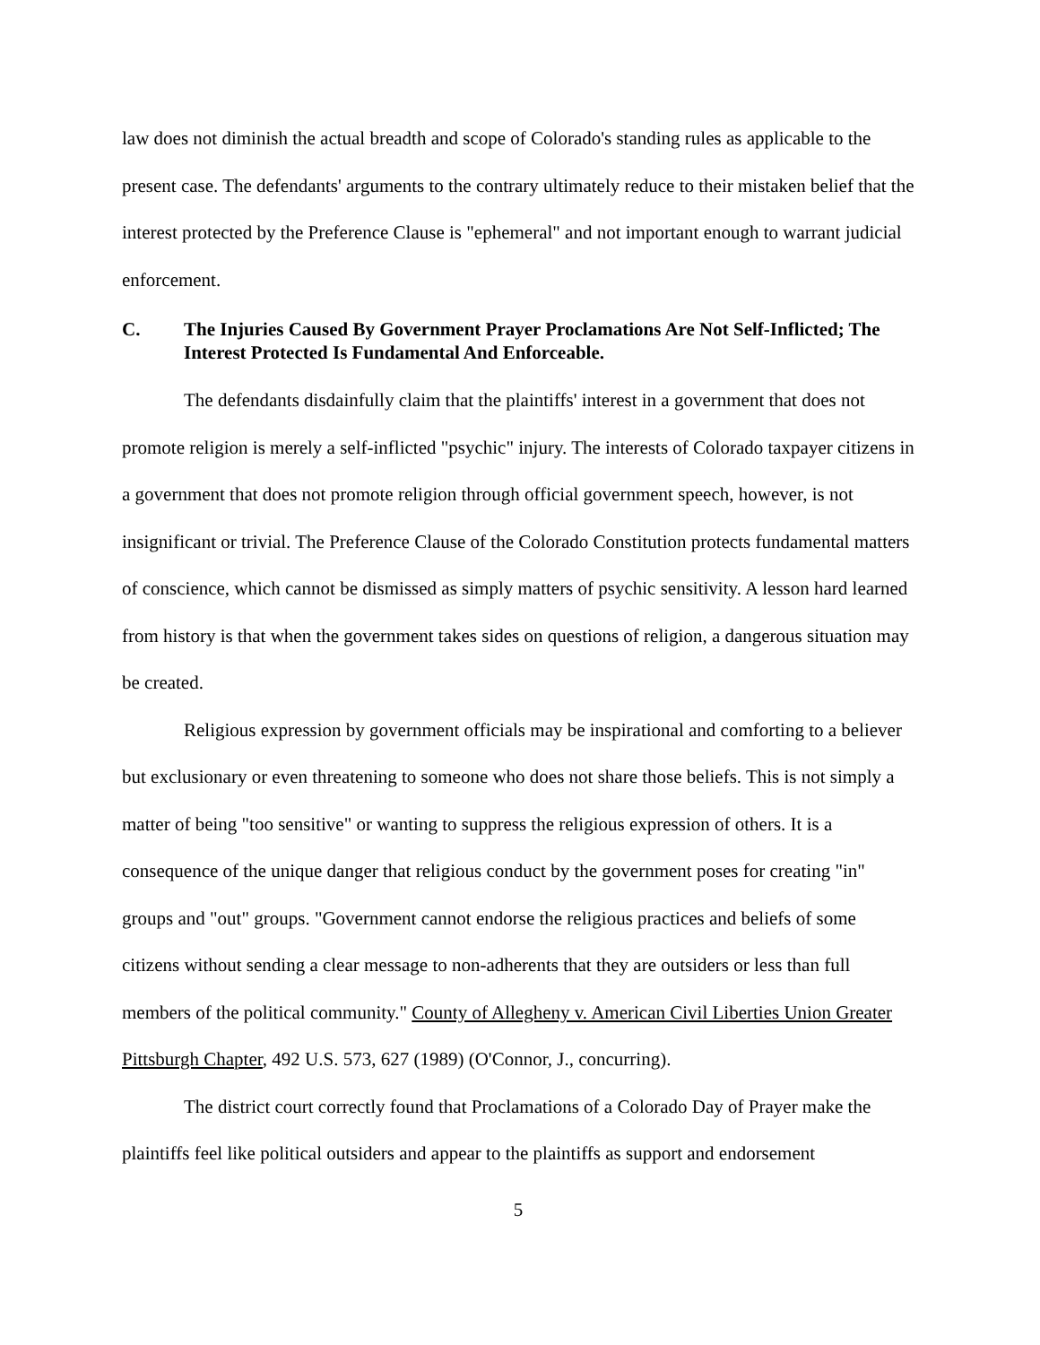law does not diminish the actual breadth and scope of Colorado's standing rules as applicable to the present case. The defendants' arguments to the contrary ultimately reduce to their mistaken belief that the interest protected by the Preference Clause is "ephemeral" and not important enough to warrant judicial enforcement.
C. The Injuries Caused By Government Prayer Proclamations Are Not Self-Inflicted; The Interest Protected Is Fundamental And Enforceable.
The defendants disdainfully claim that the plaintiffs' interest in a government that does not promote religion is merely a self-inflicted "psychic" injury. The interests of Colorado taxpayer citizens in a government that does not promote religion through official government speech, however, is not insignificant or trivial. The Preference Clause of the Colorado Constitution protects fundamental matters of conscience, which cannot be dismissed as simply matters of psychic sensitivity. A lesson hard learned from history is that when the government takes sides on questions of religion, a dangerous situation may be created.
Religious expression by government officials may be inspirational and comforting to a believer but exclusionary or even threatening to someone who does not share those beliefs. This is not simply a matter of being "too sensitive" or wanting to suppress the religious expression of others. It is a consequence of the unique danger that religious conduct by the government poses for creating "in" groups and "out" groups. "Government cannot endorse the religious practices and beliefs of some citizens without sending a clear message to non-adherents that they are outsiders or less than full members of the political community." County of Allegheny v. American Civil Liberties Union Greater Pittsburgh Chapter, 492 U.S. 573, 627 (1989) (O'Connor, J., concurring).
The district court correctly found that Proclamations of a Colorado Day of Prayer make the plaintiffs feel like political outsiders and appear to the plaintiffs as support and endorsement
5